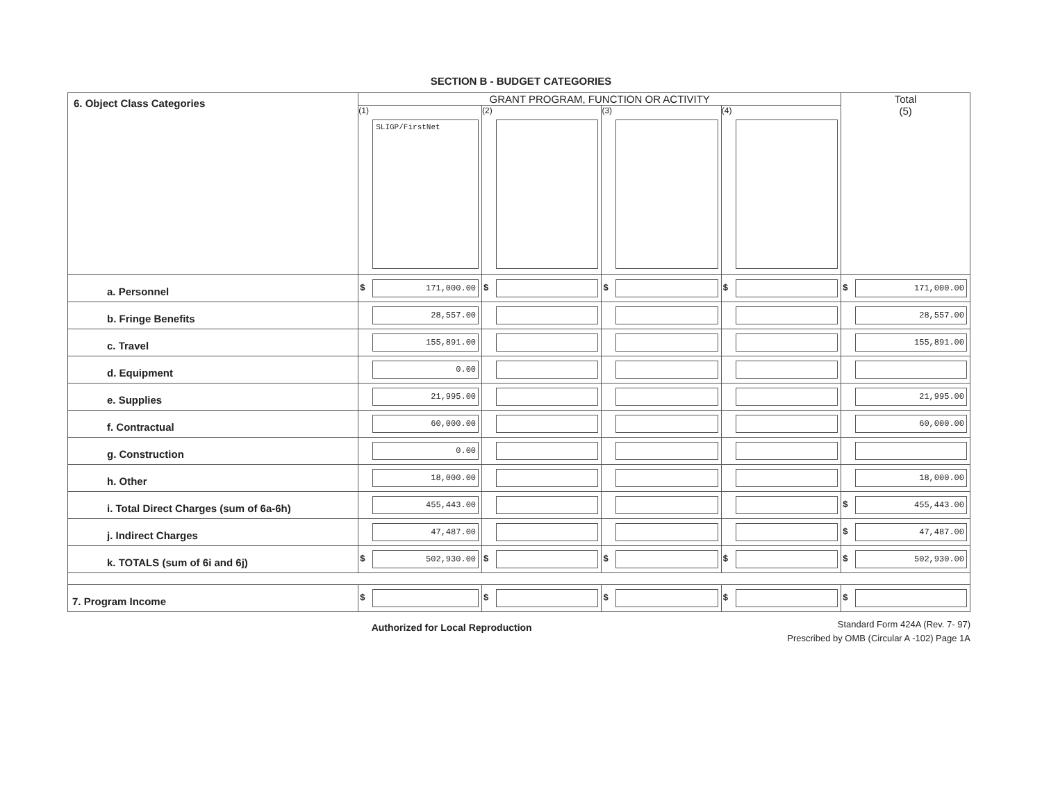SECTION B - BUDGET CATEGORIES
| 6. Object Class Categories | GRANT PROGRAM, FUNCTION OR ACTIVITY | | | | Total (5) |
| | (1) SLIGP/FirstNet | (2) | (3) | (4) | |
| a. Personnel | $ 171,000.00 | $ | $ | $ | $ 171,000.00 |
| b. Fringe Benefits | 28,557.00 | | | | 28,557.00 |
| c. Travel | 155,891.00 | | | | 155,891.00 |
| d. Equipment | 0.00 | | | | |
| e. Supplies | 21,995.00 | | | | 21,995.00 |
| f. Contractual | 60,000.00 | | | | 60,000.00 |
| g. Construction | 0.00 | | | | |
| h. Other | 18,000.00 | | | | 18,000.00 |
| i. Total Direct Charges (sum of 6a-6h) | 455,443.00 | | | | $ 455,443.00 |
| j. Indirect Charges | 47,487.00 | | | | $ 47,487.00 |
| k. TOTALS (sum of 6i and 6j) | $ 502,930.00 | $ | $ | $ | $ 502,930.00 |
| 7. Program Income | $ | $ | $ | $ | $ |
Authorized for Local Reproduction
Standard Form 424A (Rev. 7- 97)
Prescribed by OMB (Circular A -102) Page 1A